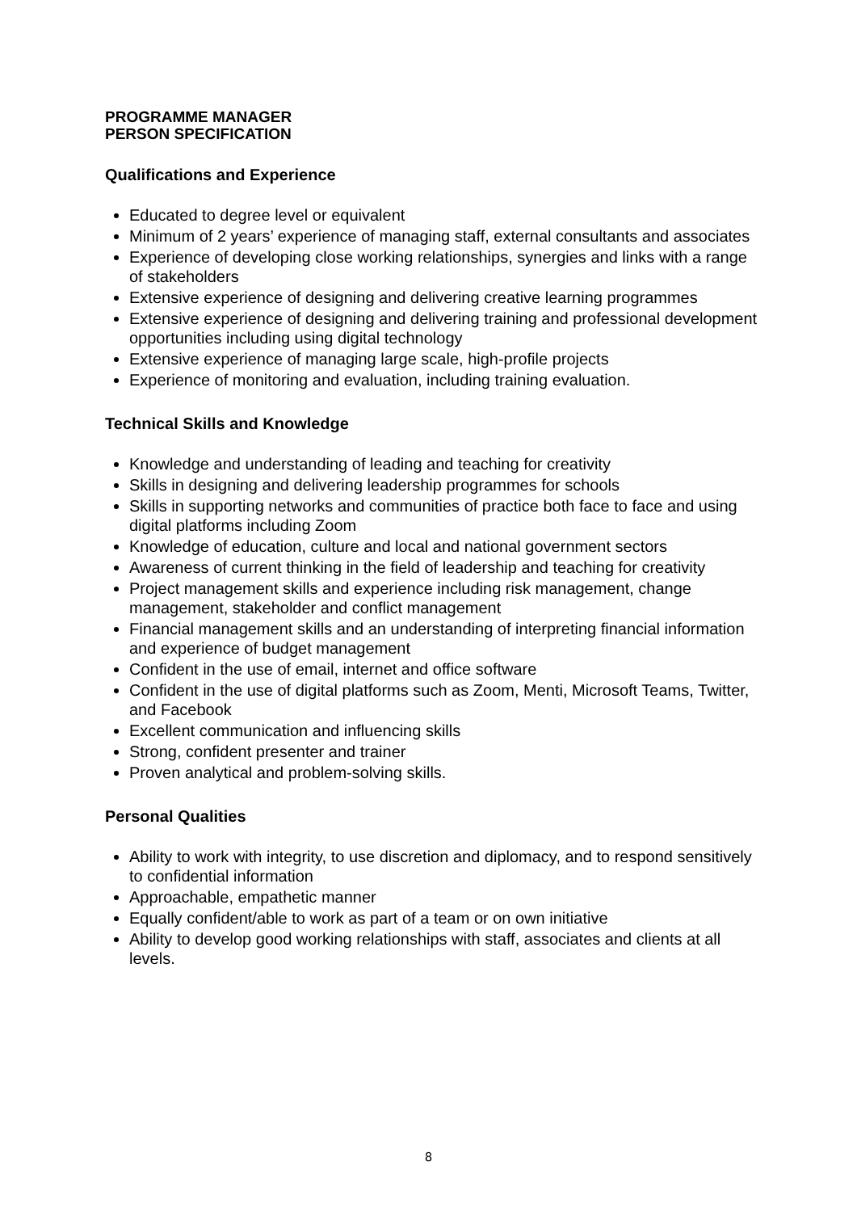PROGRAMME MANAGER
PERSON SPECIFICATION
Qualifications and Experience
Educated to degree level or equivalent
Minimum of 2 years’ experience of managing staff, external consultants and associates
Experience of developing close working relationships, synergies and links with a range of stakeholders
Extensive experience of designing and delivering creative learning programmes
Extensive experience of designing and delivering training and professional development opportunities including using digital technology
Extensive experience of managing large scale, high-profile projects
Experience of monitoring and evaluation, including training evaluation.
Technical Skills and Knowledge
Knowledge and understanding of leading and teaching for creativity
Skills in designing and delivering leadership programmes for schools
Skills in supporting networks and communities of practice both face to face and using digital platforms including Zoom
Knowledge of education, culture and local and national government sectors
Awareness of current thinking in the field of leadership and teaching for creativity
Project management skills and experience including risk management, change management, stakeholder and conflict management
Financial management skills and an understanding of interpreting financial information and experience of budget management
Confident in the use of email, internet and office software
Confident in the use of digital platforms such as Zoom, Menti, Microsoft Teams, Twitter, and Facebook
Excellent communication and influencing skills
Strong, confident presenter and trainer
Proven analytical and problem-solving skills.
Personal Qualities
Ability to work with integrity, to use discretion and diplomacy, and to respond sensitively to confidential information
Approachable, empathetic manner
Equally confident/able to work as part of a team or on own initiative
Ability to develop good working relationships with staff, associates and clients at all levels.
8